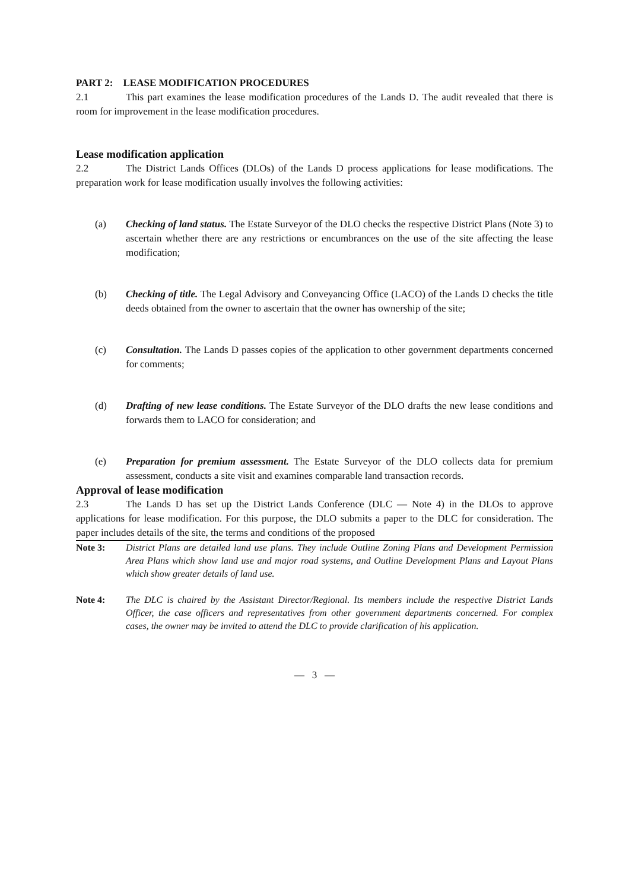PART 2: LEASE MODIFICATION PROCEDURES
2.1 This part examines the lease modification procedures of the Lands D. The audit revealed that there is room for improvement in the lease modification procedures.
Lease modification application
2.2 The District Lands Offices (DLOs) of the Lands D process applications for lease modifications. The preparation work for lease modification usually involves the following activities:
(a) Checking of land status. The Estate Surveyor of the DLO checks the respective District Plans (Note 3) to ascertain whether there are any restrictions or encumbrances on the use of the site affecting the lease modification;
(b) Checking of title. The Legal Advisory and Conveyancing Office (LACO) of the Lands D checks the title deeds obtained from the owner to ascertain that the owner has ownership of the site;
(c) Consultation. The Lands D passes copies of the application to other government departments concerned for comments;
(d) Drafting of new lease conditions. The Estate Surveyor of the DLO drafts the new lease conditions and forwards them to LACO for consideration; and
(e) Preparation for premium assessment. The Estate Surveyor of the DLO collects data for premium assessment, conducts a site visit and examines comparable land transaction records.
Approval of lease modification
2.3 The Lands D has set up the District Lands Conference (DLC — Note 4) in the DLOs to approve applications for lease modification. For this purpose, the DLO submits a paper to the DLC for consideration. The paper includes details of the site, the terms and conditions of the proposed
Note 3: District Plans are detailed land use plans. They include Outline Zoning Plans and Development Permission Area Plans which show land use and major road systems, and Outline Development Plans and Layout Plans which show greater details of land use.
Note 4: The DLC is chaired by the Assistant Director/Regional. Its members include the respective District Lands Officer, the case officers and representatives from other government departments concerned. For complex cases, the owner may be invited to attend the DLC to provide clarification of his application.
— 3 —